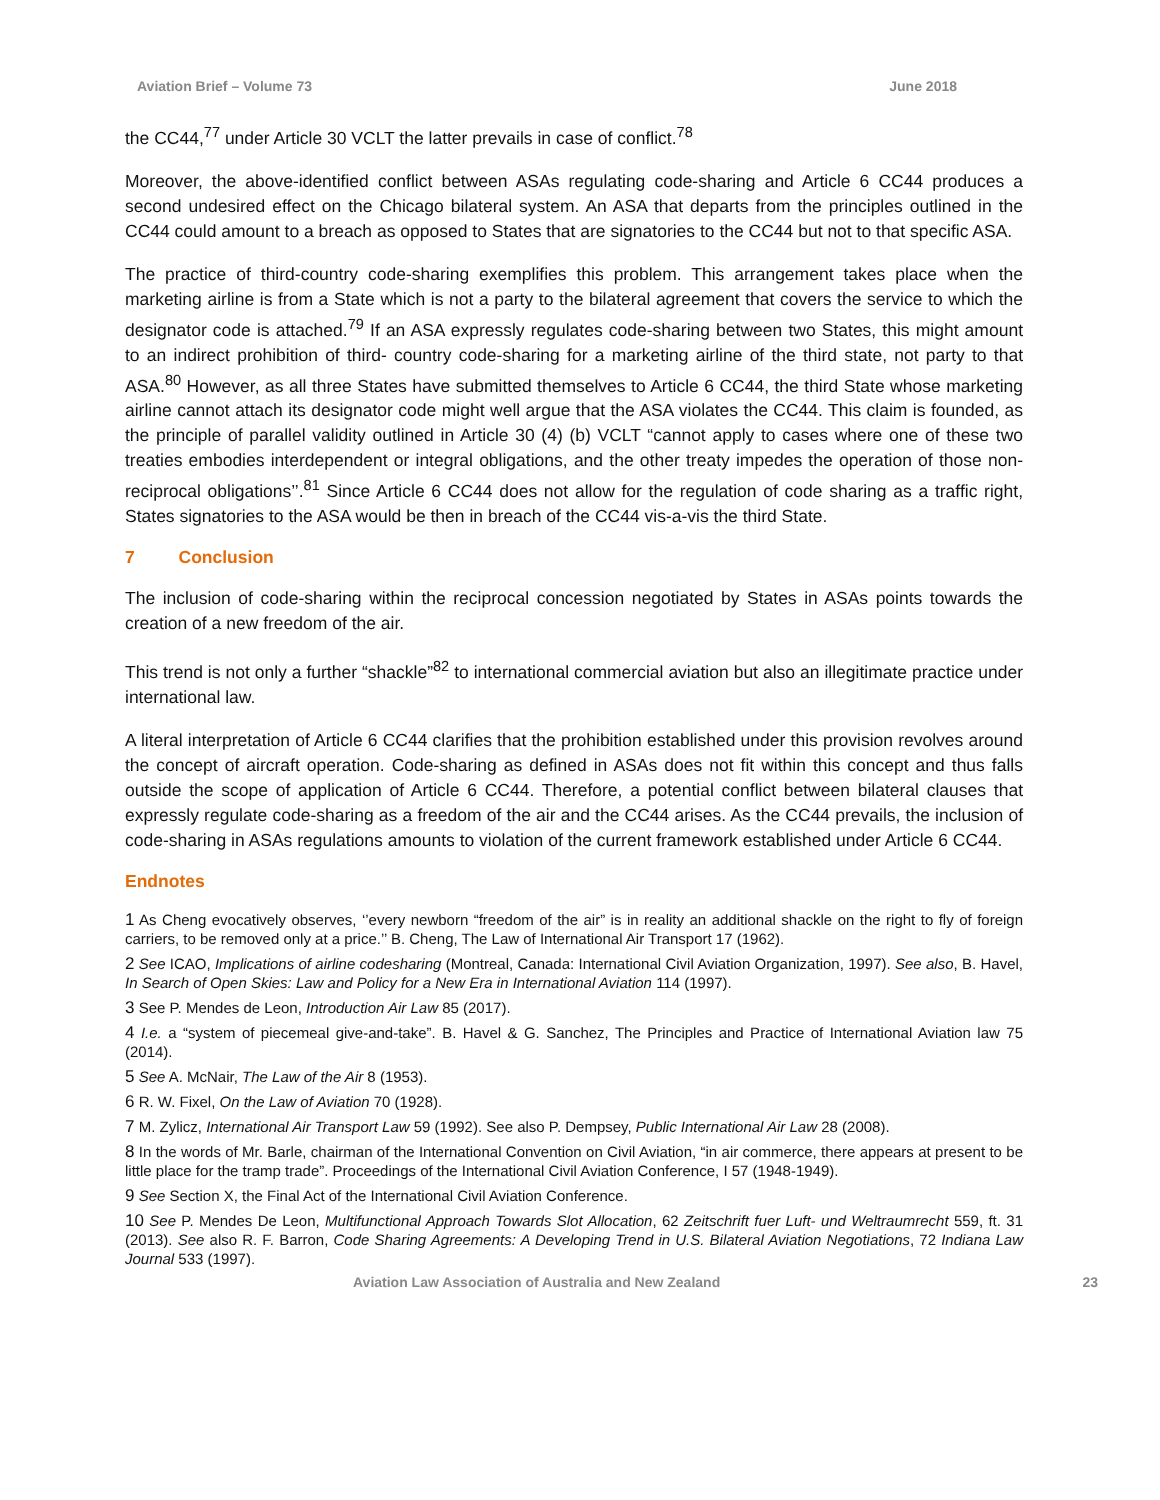Aviation Brief – Volume 73 June 2018
the CC44,<sup>77</sup> under Article 30 VCLT the latter prevails in case of conflict.<sup>78</sup>
Moreover, the above-identified conflict between ASAs regulating code-sharing and Article 6 CC44 produces a second undesired effect on the Chicago bilateral system. An ASA that departs from the principles outlined in the CC44 could amount to a breach as opposed to States that are signatories to the CC44 but not to that specific ASA.
The practice of third-country code-sharing exemplifies this problem. This arrangement takes place when the marketing airline is from a State which is not a party to the bilateral agreement that covers the service to which the designator code is attached.<sup>79</sup> If an ASA expressly regulates code-sharing between two States, this might amount to an indirect prohibition of third- country code-sharing for a marketing airline of the third state, not party to that ASA.<sup>80</sup> However, as all three States have submitted themselves to Article 6 CC44, the third State whose marketing airline cannot attach its designator code might well argue that the ASA violates the CC44. This claim is founded, as the principle of parallel validity outlined in Article 30 (4) (b) VCLT “cannot apply to cases where one of these two treaties embodies interdependent or integral obligations, and the other treaty impedes the operation of those non-reciprocal obligations’’.<sup>81</sup> Since Article 6 CC44 does not allow for the regulation of code sharing as a traffic right, States signatories to the ASA would be then in breach of the CC44 vis-a-vis the third State.
7 Conclusion
The inclusion of code-sharing within the reciprocal concession negotiated by States in ASAs points towards the creation of a new freedom of the air.
This trend is not only a further “shackle”<sup>82</sup> to international commercial aviation but also an illegitimate practice under international law.
A literal interpretation of Article 6 CC44 clarifies that the prohibition established under this provision revolves around the concept of aircraft operation. Code-sharing as defined in ASAs does not fit within this concept and thus falls outside the scope of application of Article 6 CC44. Therefore, a potential conflict between bilateral clauses that expressly regulate code-sharing as a freedom of the air and the CC44 arises. As the CC44 prevails, the inclusion of code-sharing in ASAs regulations amounts to violation of the current framework established under Article 6 CC44.
Endnotes
<sup>1</sup> As Cheng evocatively observes, ‘’every newborn “freedom of the air” is in reality an additional shackle on the right to fly of foreign carriers, to be removed only at a price.’’ B. Cheng, The Law of International Air Transport 17 (1962).
<sup>2</sup> See ICAO, Implications of airline codesharing (Montreal, Canada: International Civil Aviation Organization, 1997). See also, B. Havel, In Search of Open Skies: Law and Policy for a New Era in International Aviation 114 (1997).
<sup>3</sup> See P. Mendes de Leon, Introduction Air Law 85 (2017).
<sup>4</sup> I.e. a “system of piecemeal give-and-take”. B. Havel & G. Sanchez, The Principles and Practice of International Aviation law 75 (2014).
<sup>5</sup> See A. McNair, The Law of the Air 8 (1953).
<sup>6</sup> R. W. Fixel, On the Law of Aviation 70 (1928).
<sup>7</sup> M. Zylicz, International Air Transport Law 59 (1992). See also P. Dempsey, Public International Air Law 28 (2008).
<sup>8</sup> In the words of Mr. Barle, chairman of the International Convention on Civil Aviation, “in air commerce, there appears at present to be little place for the tramp trade”. Proceedings of the International Civil Aviation Conference, I 57 (1948-1949).
<sup>9</sup> See Section X, the Final Act of the International Civil Aviation Conference.
<sup>10</sup> See P. Mendes De Leon, Multifunctional Approach Towards Slot Allocation, 62 Zeitschrift fuer Luft- und Weltraumrecht 559, ft. 31 (2013). See also R. F. Barron, Code Sharing Agreements: A Developing Trend in U.S. Bilateral Aviation Negotiations, 72 Indiana Law Journal 533 (1997).
Aviation Law Association of Australia and New Zealand 23